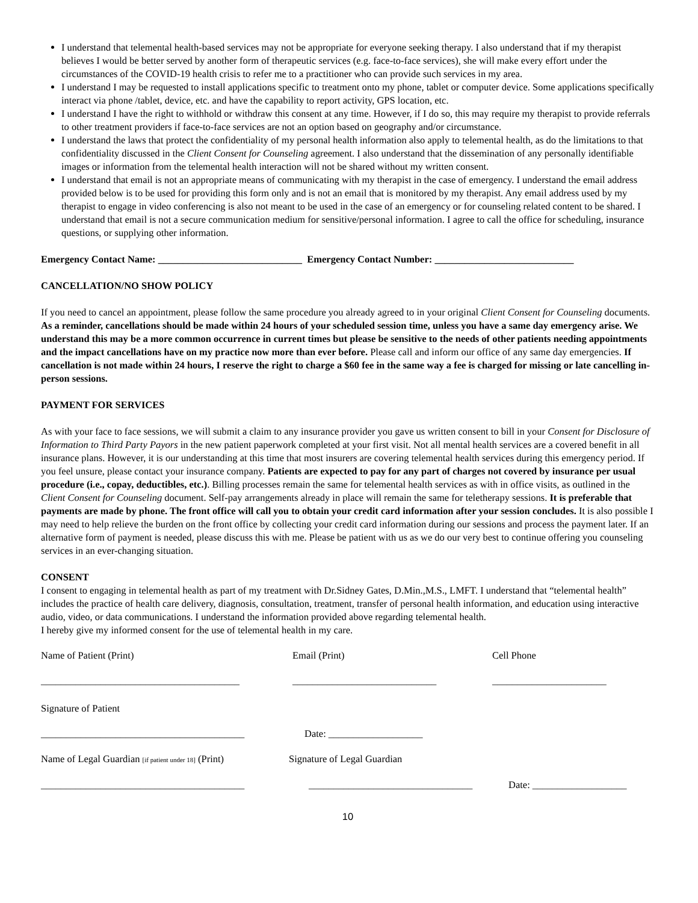I understand that telemental health-based services may not be appropriate for everyone seeking therapy. I also understand that if my therapist believes I would be better served by another form of therapeutic services (e.g. face-to-face services), she will make every effort under the circumstances of the COVID-19 health crisis to refer me to a practitioner who can provide such services in my area.
I understand I may be requested to install applications specific to treatment onto my phone, tablet or computer device. Some applications specifically interact via phone /tablet, device, etc. and have the capability to report activity, GPS location, etc.
I understand I have the right to withhold or withdraw this consent at any time. However, if I do so, this may require my therapist to provide referrals to other treatment providers if face-to-face services are not an option based on geography and/or circumstance.
I understand the laws that protect the confidentiality of my personal health information also apply to telemental health, as do the limitations to that confidentiality discussed in the Client Consent for Counseling agreement. I also understand that the dissemination of any personally identifiable images or information from the telemental health interaction will not be shared without my written consent.
I understand that email is not an appropriate means of communicating with my therapist in the case of emergency. I understand the email address provided below is to be used for providing this form only and is not an email that is monitored by my therapist. Any email address used by my therapist to engage in video conferencing is also not meant to be used in the case of an emergency or for counseling related content to be shared. I understand that email is not a secure communication medium for sensitive/personal information. I agree to call the office for scheduling, insurance questions, or supplying other information.
Emergency Contact Name: _____________________________ Emergency Contact Number: ____________________________
CANCELLATION/NO SHOW POLICY
If you need to cancel an appointment, please follow the same procedure you already agreed to in your original Client Consent for Counseling documents. As a reminder, cancellations should be made within 24 hours of your scheduled session time, unless you have a same day emergency arise. We understand this may be a more common occurrence in current times but please be sensitive to the needs of other patients needing appointments and the impact cancellations have on my practice now more than ever before. Please call and inform our office of any same day emergencies. If cancellation is not made within 24 hours, I reserve the right to charge a $60 fee in the same way a fee is charged for missing or late cancelling in-person sessions.
PAYMENT FOR SERVICES
As with your face to face sessions, we will submit a claim to any insurance provider you gave us written consent to bill in your Consent for Disclosure of Information to Third Party Payors in the new patient paperwork completed at your first visit. Not all mental health services are a covered benefit in all insurance plans. However, it is our understanding at this time that most insurers are covering telemental health services during this emergency period. If you feel unsure, please contact your insurance company. Patients are expected to pay for any part of charges not covered by insurance per usual procedure (i.e., copay, deductibles, etc.). Billing processes remain the same for telemental health services as with in office visits, as outlined in the Client Consent for Counseling document. Self-pay arrangements already in place will remain the same for teletherapy sessions. It is preferable that payments are made by phone. The front office will call you to obtain your credit card information after your session concludes. It is also possible I may need to help relieve the burden on the front office by collecting your credit card information during our sessions and process the payment later. If an alternative form of payment is needed, please discuss this with me. Please be patient with us as we do our very best to continue offering you counseling services in an ever-changing situation.
CONSENT
I consent to engaging in telemental health as part of my treatment with Dr.Sidney Gates, D.Min.,M.S., LMFT. I understand that “telemental health” includes the practice of health care delivery, diagnosis, consultation, treatment, transfer of personal health information, and education using interactive audio, video, or data communications. I understand the information provided above regarding telemental health.
I hereby give my informed consent for the use of telemental health in my care.
Name of Patient (Print) Email (Print) Cell Phone
________________________________________ _____________________________ _______________________
Signature of Patient
_________________________________________ Date: ___________________
Name of Legal Guardian [if patient under 18] (Print) Signature of Legal Guardian
_________________________________________ _________________________________ Date: ___________________
10